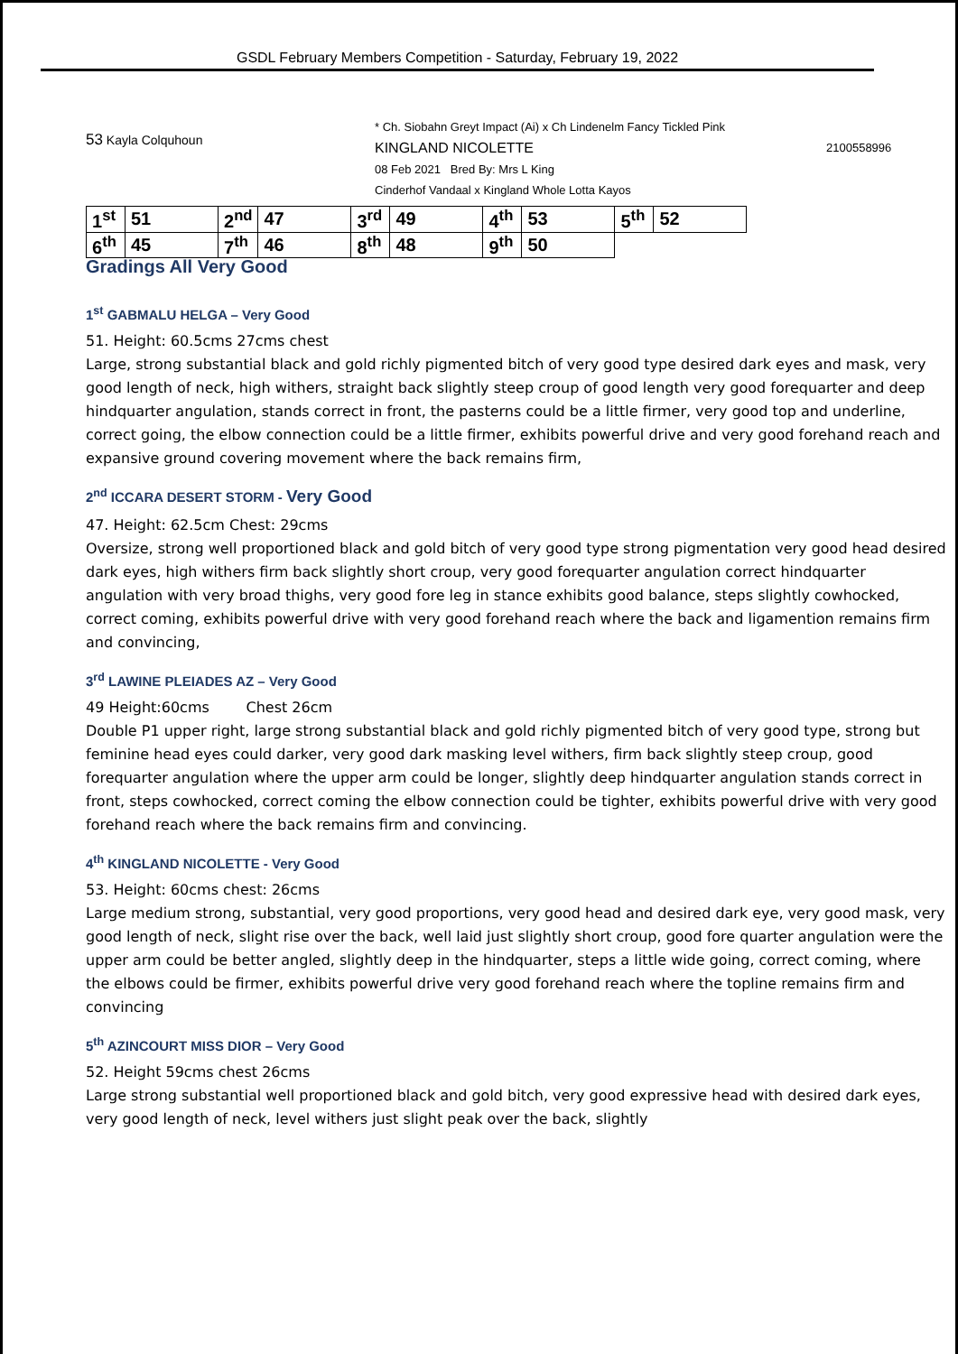GSDL February Members Competition - Saturday, February 19, 2022
53 Kayla Colquhoun
* Ch. Siobahn Greyt Impact (Ai) x Ch Lindenelm Fancy Tickled Pink
KINGLAND NICOLETTE
08 Feb 2021 Bred By: Mrs L King
Cinderhof Vandaal x Kingland Whole Lotta Kayos
2100558996
| 1<sup>st</sup> | 51 | 2<sup>nd</sup> | 47 | 3<sup>rd</sup> | 49 | 4<sup>th</sup> | 53 | 5<sup>th</sup> | 52 |
| 6<sup>th</sup> | 45 | 7<sup>th</sup> | 46 | 8<sup>th</sup> | 48 | 9<sup>th</sup> | 50 | | |
Gradings All Very Good
1<sup>st</sup> GABMALU HELGA – Very Good
51. Height: 60.5cms 27cms chest
Large, strong substantial black and gold richly pigmented bitch of very good type desired dark eyes and mask, very good length of neck, high withers, straight back slightly steep croup of good length very good forequarter and deep hindquarter angulation, stands correct in front, the pasterns could be a little firmer, very good top and underline, correct going, the elbow connection could be a little firmer, exhibits powerful drive and very good forehand reach and expansive ground covering movement where the back remains firm,
2<sup>nd</sup> ICCARA DESERT STORM - Very Good
47. Height: 62.5cm Chest: 29cms
Oversize, strong well proportioned black and gold bitch of very good type strong pigmentation very good head desired dark eyes, high withers firm back slightly short croup, very good forequarter angulation correct hindquarter angulation with very broad thighs, very good fore leg in stance exhibits good balance, steps slightly cowhocked, correct coming, exhibits powerful drive with very good forehand reach where the back and ligamention remains firm and convincing,
3<sup>rd</sup> LAWINE PLEIADES AZ – Very Good
49 Height:60cms Chest 26cm
Double P1 upper right, large strong substantial black and gold richly pigmented bitch of very good type, strong but feminine head eyes could darker, very good dark masking level withers, firm back slightly steep croup, good forequarter angulation where the upper arm could be longer, slightly deep hindquarter angulation stands correct in front, steps cowhocked, correct coming the elbow connection could be tighter, exhibits powerful drive with very good forehand reach where the back remains firm and convincing.
4<sup>th</sup> KINGLAND NICOLETTE - Very Good
53. Height: 60cms chest: 26cms
Large medium strong, substantial, very good proportions, very good head and desired dark eye, very good mask, very good length of neck, slight rise over the back, well laid just slightly short croup, good fore quarter angulation were the upper arm could be better angled, slightly deep in the hindquarter, steps a little wide going, correct coming, where the elbows could be firmer, exhibits powerful drive very good forehand reach where the topline remains firm and convincing
5<sup>th</sup> AZINCOURT MISS DIOR – Very Good
52. Height 59cms chest 26cms
Large strong substantial well proportioned black and gold bitch, very good expressive head with desired dark eyes, very good length of neck, level withers just slight peak over the back, slightly